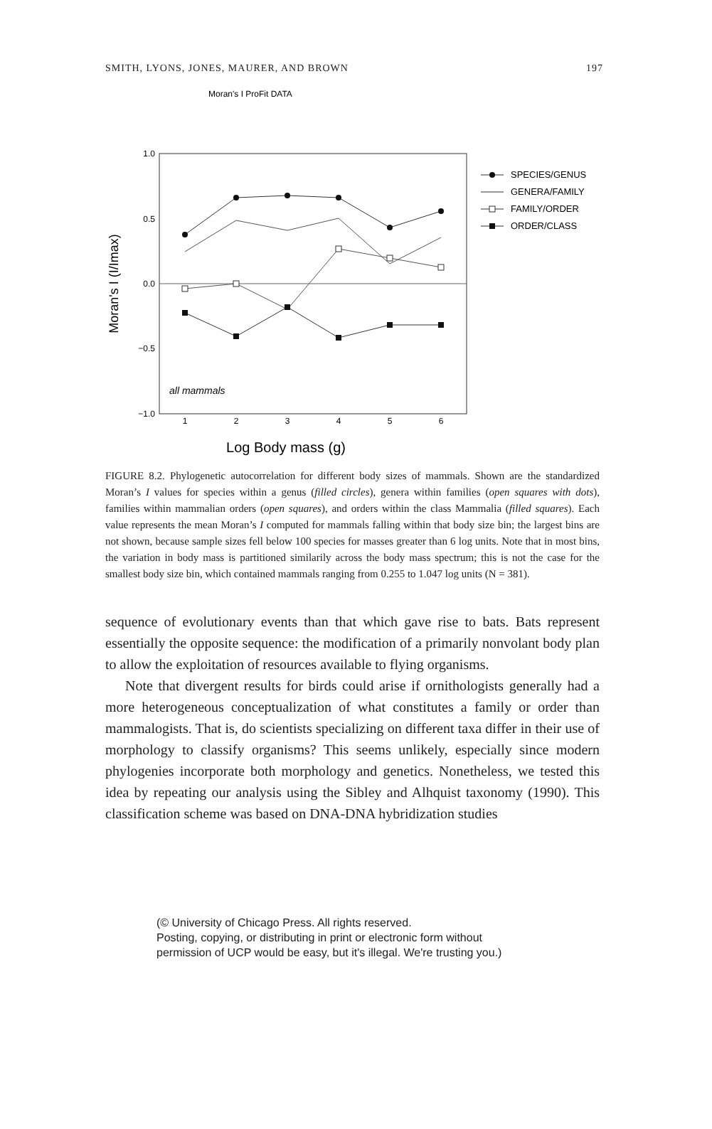SMITH, LYONS, JONES, MAURER, AND BROWN 197
Moran's I ProFit DATA
1.0
0.5
0.0
−0.5
−1.0
1
2
3
4
5
6
Log Body mass (g)
Moran's I (I/Imax)
all mammals
SPECIES/GENUS
GENERA/FAMILY
FAMILY/ORDER
ORDER/CLASS
FIGURE 8.2. Phylogenetic autocorrelation for different body sizes of mammals. Shown are the standardized Moran’s I values for species within a genus (filled circles), genera within families (open squares with dots), families within mammalian orders (open squares), and orders within the class Mammalia (filled squares). Each value represents the mean Moran’s I computed for mammals falling within that body size bin; the largest bins are not shown, because sample sizes fell below 100 species for masses greater than 6 log units. Note that in most bins, the variation in body mass is partitioned similarily across the body mass spectrum; this is not the case for the smallest body size bin, which contained mammals ranging from 0.255 to 1.047 log units (N = 381).
sequence of evolutionary events than that which gave rise to bats. Bats represent essentially the opposite sequence: the modification of a primarily nonvolant body plan to allow the exploitation of resources available to flying organisms.
Note that divergent results for birds could arise if ornithologists generally had a more heterogeneous conceptualization of what constitutes a family or order than mammalogists. That is, do scientists specializing on different taxa differ in their use of morphology to classify organisms? This seems unlikely, especially since modern phylogenies incorporate both morphology and genetics. Nonetheless, we tested this idea by repeating our analysis using the Sibley and Alhquist taxonomy (1990). This classification scheme was based on DNA-DNA hybridization studies
(© University of Chicago Press. All rights reserved.
Posting, copying, or distributing in print or electronic form without
permission of UCP would be easy, but it's illegal. We're trusting you.)